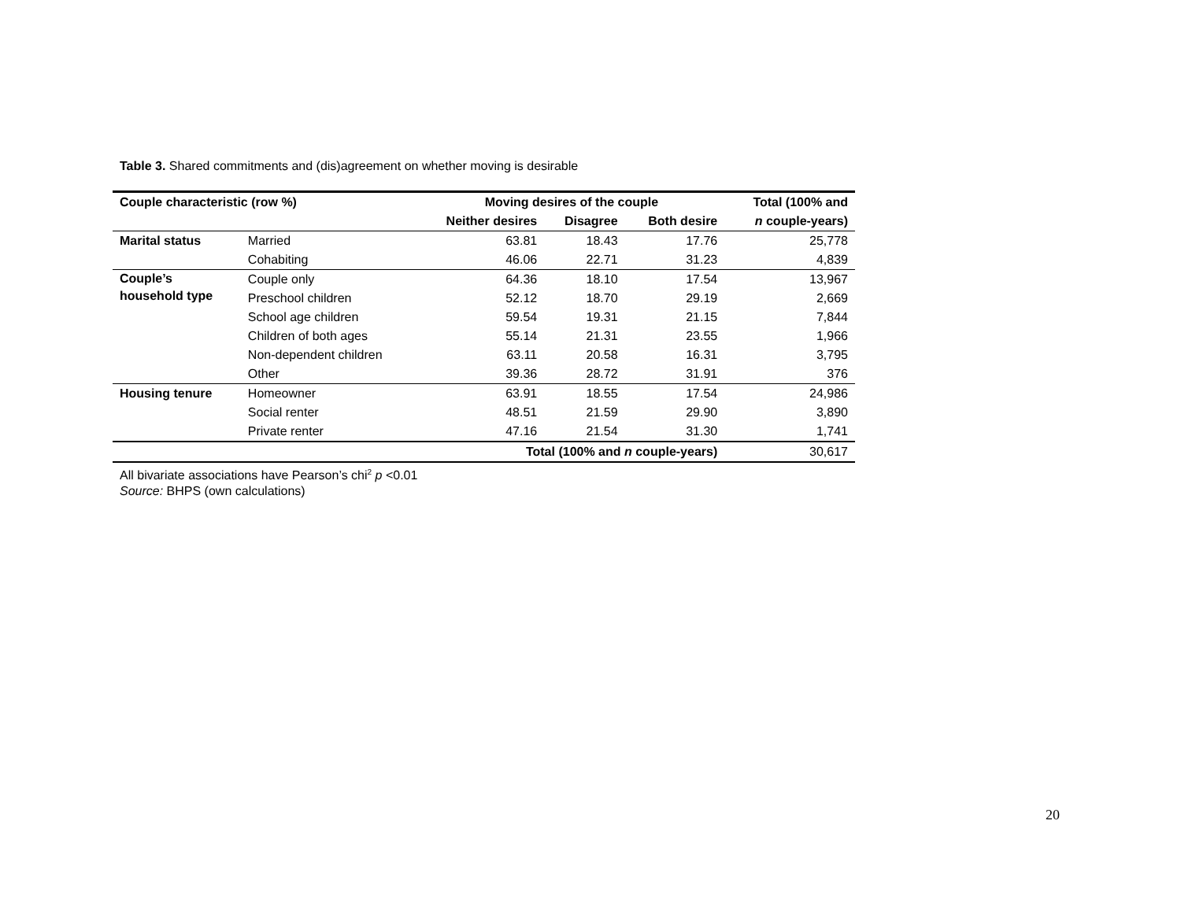Table 3. Shared commitments and (dis)agreement on whether moving is desirable
| Couple characteristic (row %) | | Moving desires of the couple | | | Total (100% and |
| --- | --- | --- | --- | --- | --- |
| | | Neither desires | Disagree | Both desire | n couple-years) |
| Marital status | Married | 63.81 | 18.43 | 17.76 | 25,778 |
| | Cohabiting | 46.06 | 22.71 | 31.23 | 4,839 |
| Couple’s household type | Couple only | 64.36 | 18.10 | 17.54 | 13,967 |
| | Preschool children | 52.12 | 18.70 | 29.19 | 2,669 |
| | School age children | 59.54 | 19.31 | 21.15 | 7,844 |
| | Children of both ages | 55.14 | 21.31 | 23.55 | 1,966 |
| | Non-dependent children | 63.11 | 20.58 | 16.31 | 3,795 |
| | Other | 39.36 | 28.72 | 31.91 | 376 |
| Housing tenure | Homeowner | 63.91 | 18.55 | 17.54 | 24,986 |
| | Social renter | 48.51 | 21.59 | 29.90 | 3,890 |
| | Private renter | 47.16 | 21.54 | 31.30 | 1,741 |
| Total (100% and n couple-years) | | | | | 30,617 |
All bivariate associations have Pearson’s chi<sup>2</sup> p <0.01
Source: BHPS (own calculations)
20